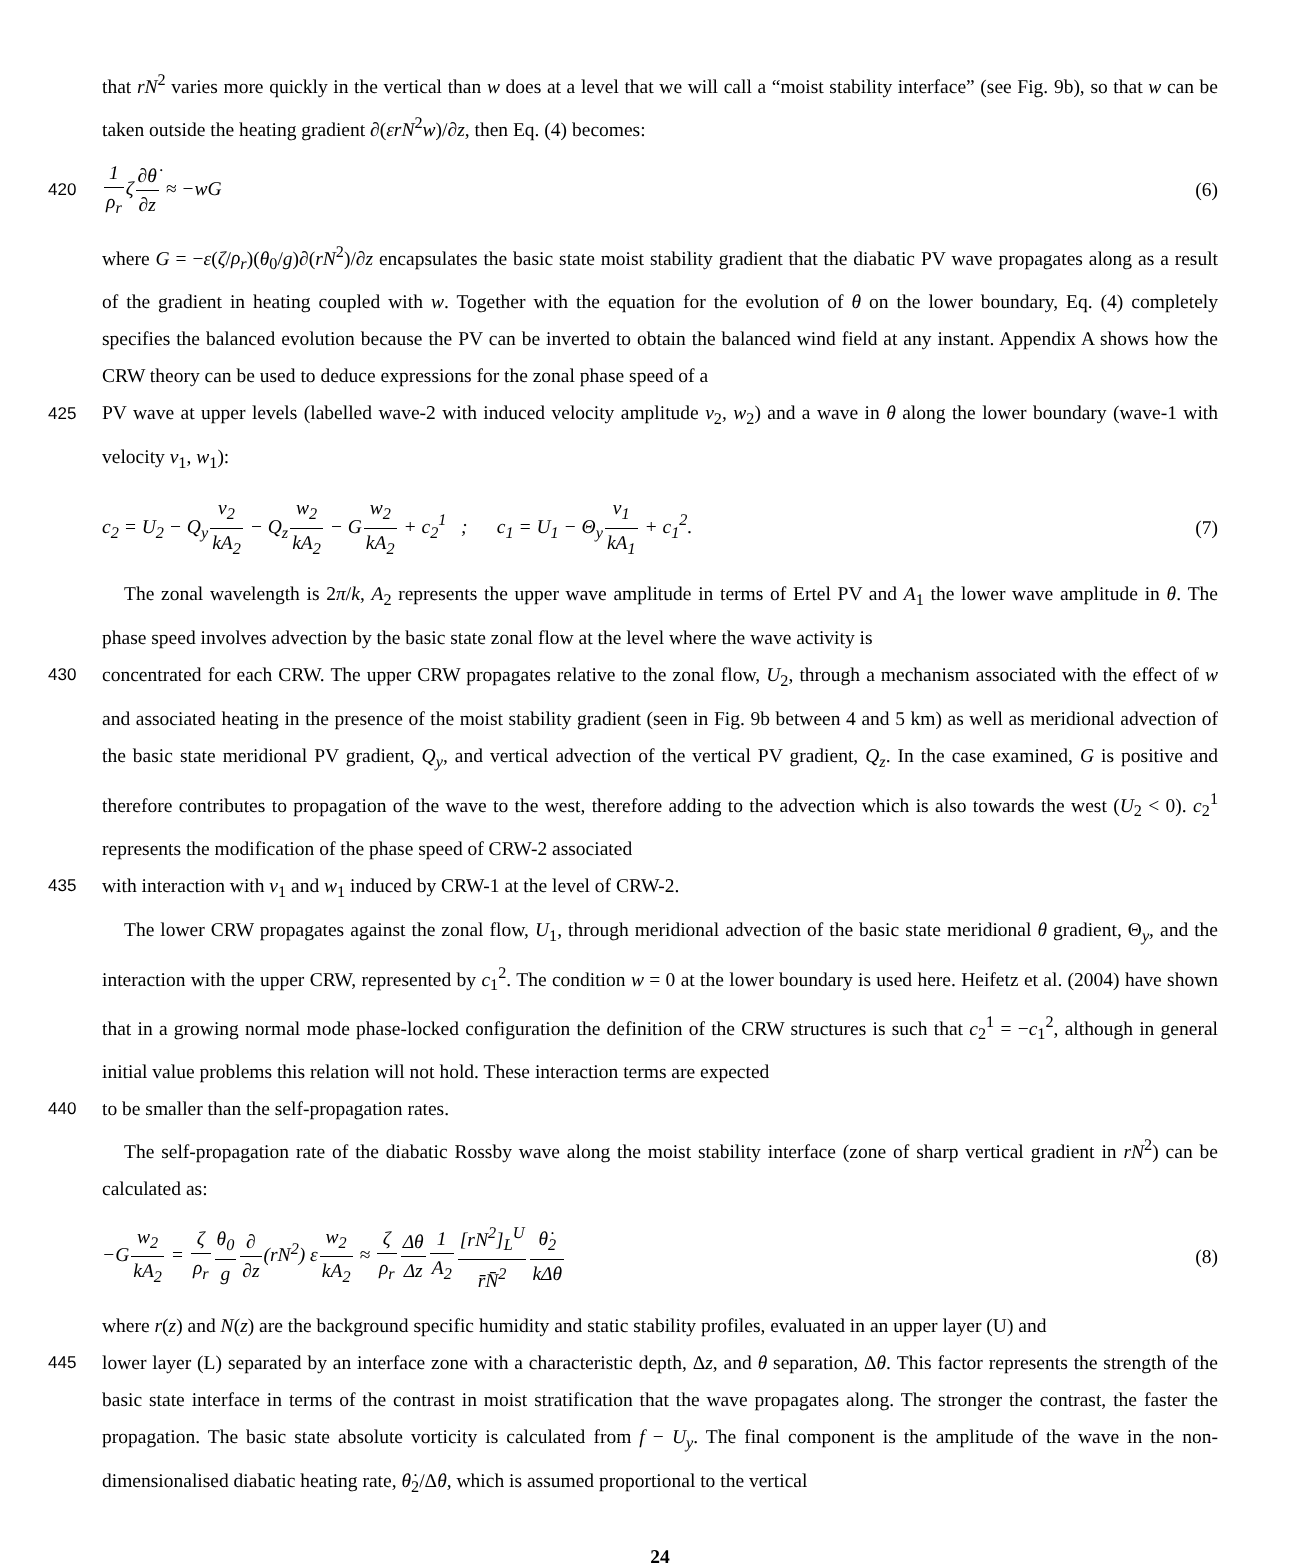that rN<sup>2</sup> varies more quickly in the vertical than w does at a level that we will call a “moist stability interface” (see Fig. 9b), so that w can be taken outside the heating gradient ∂(εrN<sup>2</sup>w)/∂z, then Eq. (4) becomes:
420 1 ρ<sub>r</sub>ζ∂θ̇ ∂z ≈ −wG (6)
where G = −ε(ζ/ρ<sub>r</sub>)(θ<sub>0</sub>/g)∂(rN<sup>2</sup>)/∂z encapsulates the basic state moist stability gradient that the diabatic PV wave propagates along as a result of the gradient in heating coupled with w. Together with the equation for the evolution of θ on the lower boundary, Eq. (4) completely specifies the balanced evolution because the PV can be inverted to obtain the balanced wind field at any instant. Appendix A shows how the CRW theory can be used to deduce expressions for the zonal phase speed of a
425 PV wave at upper levels (labelled wave-2 with induced velocity amplitude v<sub>2</sub>, w<sub>2</sub>) and a wave in θ along the lower boundary (wave-1 with velocity v<sub>1</sub>, w<sub>1</sub>):
c<sub>2</sub> = U<sub>2</sub> − Q<sub>y</sub>v<sub>2</sub> kA<sub>2</sub> − Q<sub>z</sub>w<sub>2</sub> kA<sub>2</sub> − Gw<sub>2</sub> kA<sub>2</sub> + c<sub>2</sub><sup>1</sup> ; c<sub>1</sub> = U<sub>1</sub> − Θ<sub>y</sub>v<sub>1</sub> kA<sub>1</sub> + c<sub>1</sub><sup>2</sup>. (7)
The zonal wavelength is 2π/k, A<sub>2</sub> represents the upper wave amplitude in terms of Ertel PV and A<sub>1</sub> the lower wave amplitude in θ. The phase speed involves advection by the basic state zonal flow at the level where the wave activity is
430 concentrated for each CRW. The upper CRW propagates relative to the zonal flow, U<sub>2</sub>, through a mechanism associated with the effect of w and associated heating in the presence of the moist stability gradient (seen in Fig. 9b between 4 and 5 km) as well as meridional advection of the basic state meridional PV gradient, Q<sub>y</sub>, and vertical advection of the vertical PV gradient, Q<sub>z</sub>. In the case examined, G is positive and therefore contributes to propagation of the wave to the west, therefore adding to the advection which is also towards the west (U<sub>2</sub> < 0). c<sub>2</sub><sup>1</sup> represents the modification of the phase speed of CRW-2 associated
435 with interaction with v<sub>1</sub> and w<sub>1</sub> induced by CRW-1 at the level of CRW-2.
The lower CRW propagates against the zonal flow, U<sub>1</sub>, through meridional advection of the basic state meridional θ gradient, Θ<sub>y</sub>, and the interaction with the upper CRW, represented by c<sub>1</sub><sup>2</sup>. The condition w = 0 at the lower boundary is used here. Heifetz et al. (2004) have shown that in a growing normal mode phase-locked configuration the definition of the CRW structures is such that c<sub>2</sub><sup>1</sup> = −c<sub>1</sub><sup>2</sup>, although in general initial value problems this relation will not hold. These interaction terms are expected
440 to be smaller than the self-propagation rates.
The self-propagation rate of the diabatic Rossby wave along the moist stability interface (zone of sharp vertical gradient in rN<sup>2</sup>) can be calculated as:
−Gw<sub>2</sub> kA<sub>2</sub> = ζ ρ<sub>r</sub> θ<sub>0</sub> g∂ ∂z(rN<sup>2</sup>) εw<sub>2</sub> kA<sub>2</sub> ≈ ζ ρ<sub>r</sub> Δθ Δz 1 A<sub>2</sub>[rN<sup>2</sup>]<sub>L</sub><sup>U</sup> r̄N̄<sup>2</sup> θ̇<sub>2</sub> kΔθ (8)
where r(z) and N(z) are the background specific humidity and static stability profiles, evaluated in an upper layer (U) and
445 lower layer (L) separated by an interface zone with a characteristic depth, Δz, and θ separation, Δθ. This factor represents the strength of the basic state interface in terms of the contrast in moist stratification that the wave propagates along. The stronger the contrast, the faster the propagation. The basic state absolute vorticity is calculated from f − U<sub>y</sub>. The final component is the amplitude of the wave in the non-dimensionalised diabatic heating rate, θ̇<sub>2</sub>/Δθ, which is assumed proportional to the vertical
24